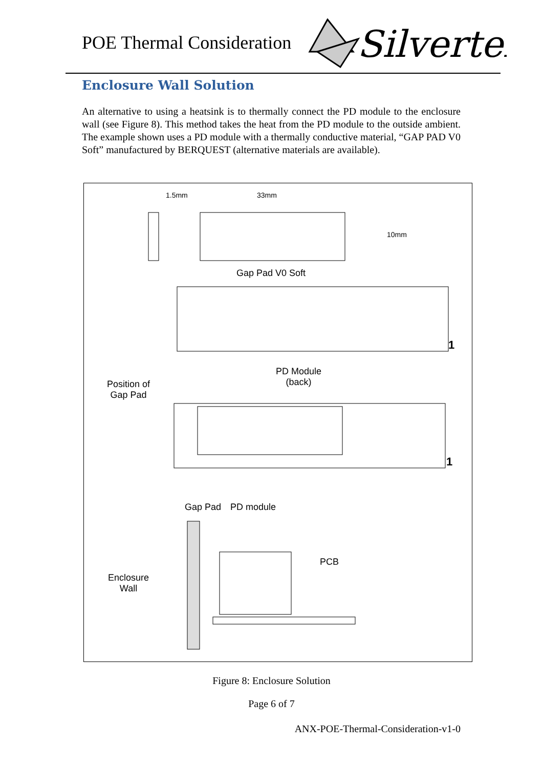POE Thermal Consideration
Silvertel
Enclosure Wall Solution
An alternative to using a heatsink is to thermally connect the PD module to the enclosure wall (see Figure 8). This method takes the heat from the PD module to the outside ambient. The example shown uses a PD module with a thermally conductive material, “GAP PAD V0 Soft” manufactured by BERQUEST (alternative materials are available).
1.5mm 33mm
10mm
Gap Pad V0 Soft
1
PD Module
(back)
Position of
Gap Pad
1
Gap Pad PD module
PCB
Enclosure
Wall
Figure 8: Enclosure Solution
Page 6 of 7
ANX-POE-Thermal-Consideration-v1-0